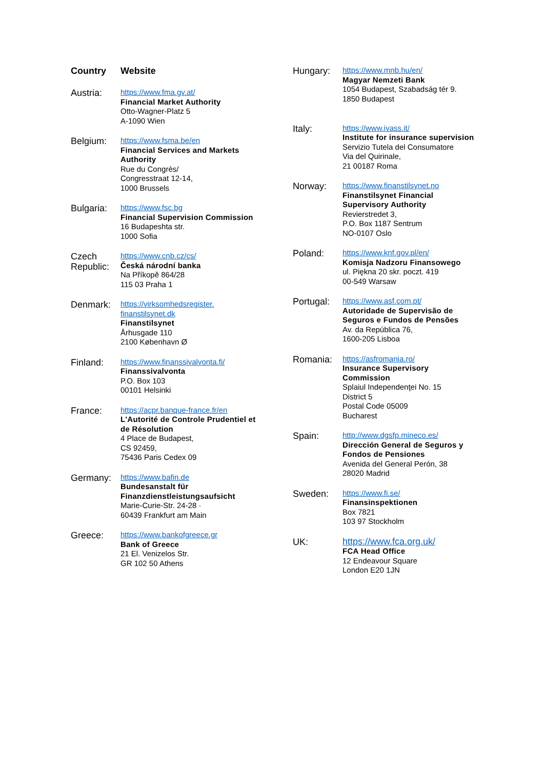| Country | Website |
| --- | --- |
| Austria: | https://www.fma.gv.at/ Financial Market Authority Otto-Wagner-Platz 5 A-1090 Wien |
| Belgium: | https://www.fsma.be/en Financial Services and Markets Authority Rue du Congrès/ Congresstraat 12-14, 1000 Brussels |
| Bulgaria: | https://www.fsc.bg Financial Supervision Commission 16 Budapeshta str. 1000 Sofia |
| Czech Republic: | https://www.cnb.cz/cs/ Česká národní banka Na Příkopě 864/28 115 03 Praha 1 |
| Denmark: | https://virksomhedsregister. finanstilsynet.dk Finanstilsynet Århusgade 110 2100 København Ø |
| Finland: | https://www.finanssivalvonta.fi/ Finanssivalvonta P.O. Box 103 00101 Helsinki |
| France: | https://acpr.banque-france.fr/en L'Autorité de Controle Prudentiel et de Résolution 4 Place de Budapest, CS 92459, 75436 Paris Cedex 09 |
| Germany: | https://www.bafin.de Bundesanstalt für Finanzdienstleistungsaufsicht Marie-Curie-Str. 24-28 · 60439 Frankfurt am Main |
| Greece: | https://www.bankofgreece.gr Bank of Greece 21 El. Venizelos Str. GR 102 50 Athens |
| Hungary: | https://www.mnb.hu/en/ Magyar Nemzeti Bank 1054 Budapest, Szabadság tér 9. 1850 Budapest |
| Italy: | https://www.ivass.it/ Institute for insurance supervision Servizio Tutela del Consumatore Via del Quirinale, 21 00187 Roma |
| Norway: | https://www.finanstilsynet.no Finanstilsynet Financial Supervisory Authority Revierstredet 3, P.O. Box 1187 Sentrum NO-0107 Oslo |
| Poland: | https://www.knf.gov.pl/en/ Komisja Nadzoru Finansowego ul. Piękna 20 skr. poczt. 419 00-549 Warsaw |
| Portugal: | https://www.asf.com.pt/ Autoridade de Supervisão de Seguros e Fundos de Pensões Av. da República 76, 1600-205 Lisboa |
| Romania: | https://asfromania.ro/ Insurance Supervisory Commission Splaiul Independenţei No. 15 District 5 Postal Code 05009 Bucharest |
| Spain: | http://www.dgsfp.mineco.es/ Dirección General de Seguros y Fondos de Pensiones Avenida del General Perón, 38 28020 Madrid |
| Sweden: | https://www.fi.se/ Finansinspektionen Box 7821 103 97 Stockholm |
| UK: | https://www.fca.org.uk/ FCA Head Office 12 Endeavour Square London E20 1JN |